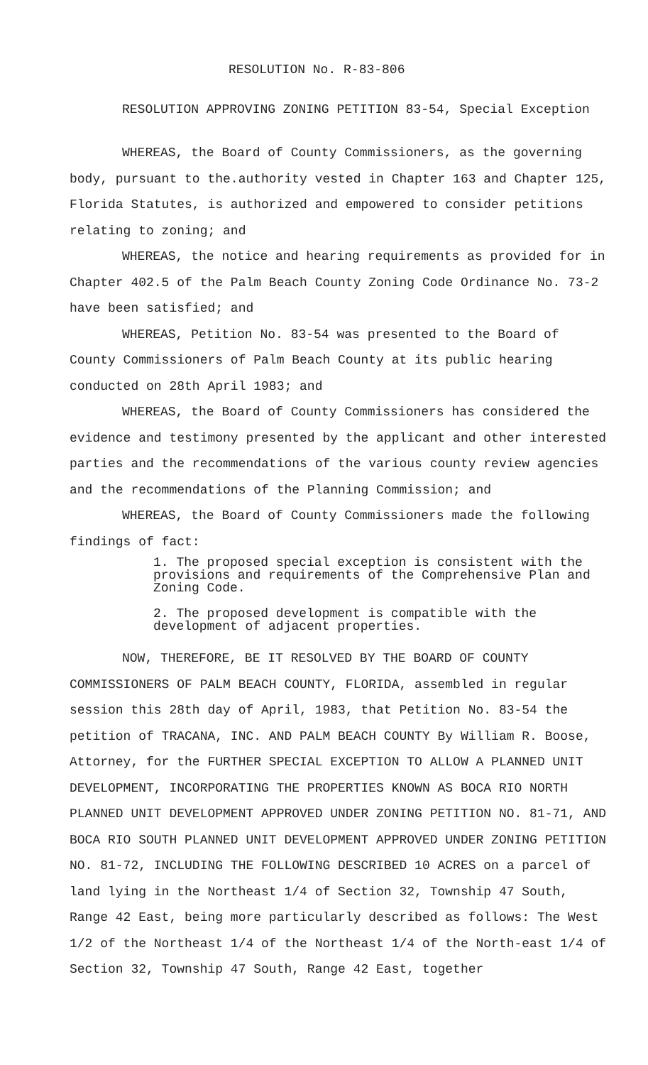RESOLUTION No. R-83-806
RESOLUTION APPROVING ZONING PETITION 83-54, Special Exception
WHEREAS, the Board of County Commissioners, as the governing body, pursuant to the.authority vested in Chapter 163 and Chapter 125, Florida Statutes, is authorized and empowered to consider petitions relating to zoning; and
WHEREAS, the notice and hearing requirements as provided for in Chapter 402.5 of the Palm Beach County Zoning Code Ordinance No. 73-2 have been satisfied; and
WHEREAS, Petition No. 83-54 was presented to the Board of County Commissioners of Palm Beach County at its public hearing conducted on 28th April 1983; and
WHEREAS, the Board of County Commissioners has considered the evidence and testimony presented by the applicant and other interested parties and the recommendations of the various county review agencies and the recommendations of the Planning Commission; and
WHEREAS, the Board of County Commissioners made the following findings of fact:
1. The proposed special exception is consistent with the provisions and requirements of the Comprehensive Plan and Zoning Code.
2. The proposed development is compatible with the development of adjacent properties.
NOW, THEREFORE, BE IT RESOLVED BY THE BOARD OF COUNTY COMMISSIONERS OF PALM BEACH COUNTY, FLORIDA, assembled in regular session this 28th day of April, 1983, that Petition No. 83-54 the petition of TRACANA, INC. AND PALM BEACH COUNTY By William R. Boose, Attorney, for the FURTHER SPECIAL EXCEPTION TO ALLOW A PLANNED UNIT DEVELOPMENT, INCORPORATING THE PROPERTIES KNOWN AS BOCA RIO NORTH PLANNED UNIT DEVELOPMENT APPROVED UNDER ZONING PETITION NO. 81-71, AND BOCA RIO SOUTH PLANNED UNIT DEVELOPMENT APPROVED UNDER ZONING PETITION NO. 81-72, INCLUDING THE FOLLOWING DESCRIBED 10 ACRES on a parcel of land lying in the Northeast 1/4 of Section 32, Township 47 South, Range 42 East, being more particularly described as follows: The West 1/2 of the Northeast 1/4 of the Northeast 1/4 of the North-east 1/4 of Section 32, Township 47 South, Range 42 East, together